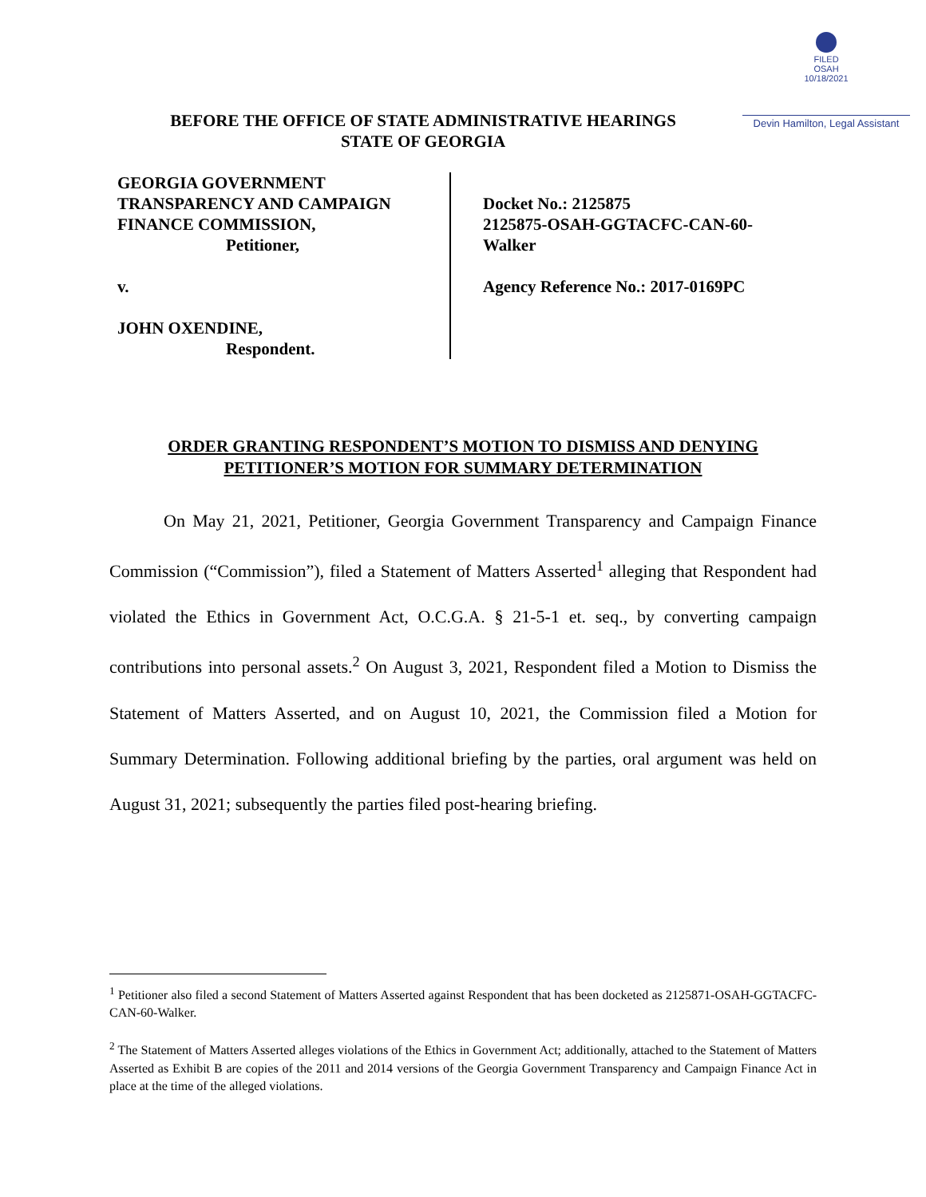FILED
OSAH
10/18/2021
Devin Hamilton, Legal Assistant
BEFORE THE OFFICE OF STATE ADMINISTRATIVE HEARINGS
STATE OF GEORGIA
GEORGIA GOVERNMENT
TRANSPARENCY AND CAMPAIGN
FINANCE COMMISSION,
Petitioner,
v.
JOHN OXENDINE,
Respondent.
Docket No.: 2125875
2125875-OSAH-GGTACFC-CAN-60-
Walker
Agency Reference No.: 2017-0169PC
ORDER GRANTING RESPONDENT’S MOTION TO DISMISS AND DENYING
PETITIONER’S MOTION FOR SUMMARY DETERMINATION
On May 21, 2021, Petitioner, Georgia Government Transparency and Campaign Finance Commission (“Commission”), filed a Statement of Matters Asserted<sup>1</sup> alleging that Respondent had violated the Ethics in Government Act, O.C.G.A. § 21-5-1 et. seq., by converting campaign contributions into personal assets.<sup>2</sup> On August 3, 2021, Respondent filed a Motion to Dismiss the Statement of Matters Asserted, and on August 10, 2021, the Commission filed a Motion for Summary Determination. Following additional briefing by the parties, oral argument was held on August 31, 2021; subsequently the parties filed post-hearing briefing.
<sup>1</sup> Petitioner also filed a second Statement of Matters Asserted against Respondent that has been docketed as 2125871-OSAH-GGTACFC-CAN-60-Walker.
<sup>2</sup> The Statement of Matters Asserted alleges violations of the Ethics in Government Act; additionally, attached to the Statement of Matters Asserted as Exhibit B are copies of the 2011 and 2014 versions of the Georgia Government Transparency and Campaign Finance Act in place at the time of the alleged violations.